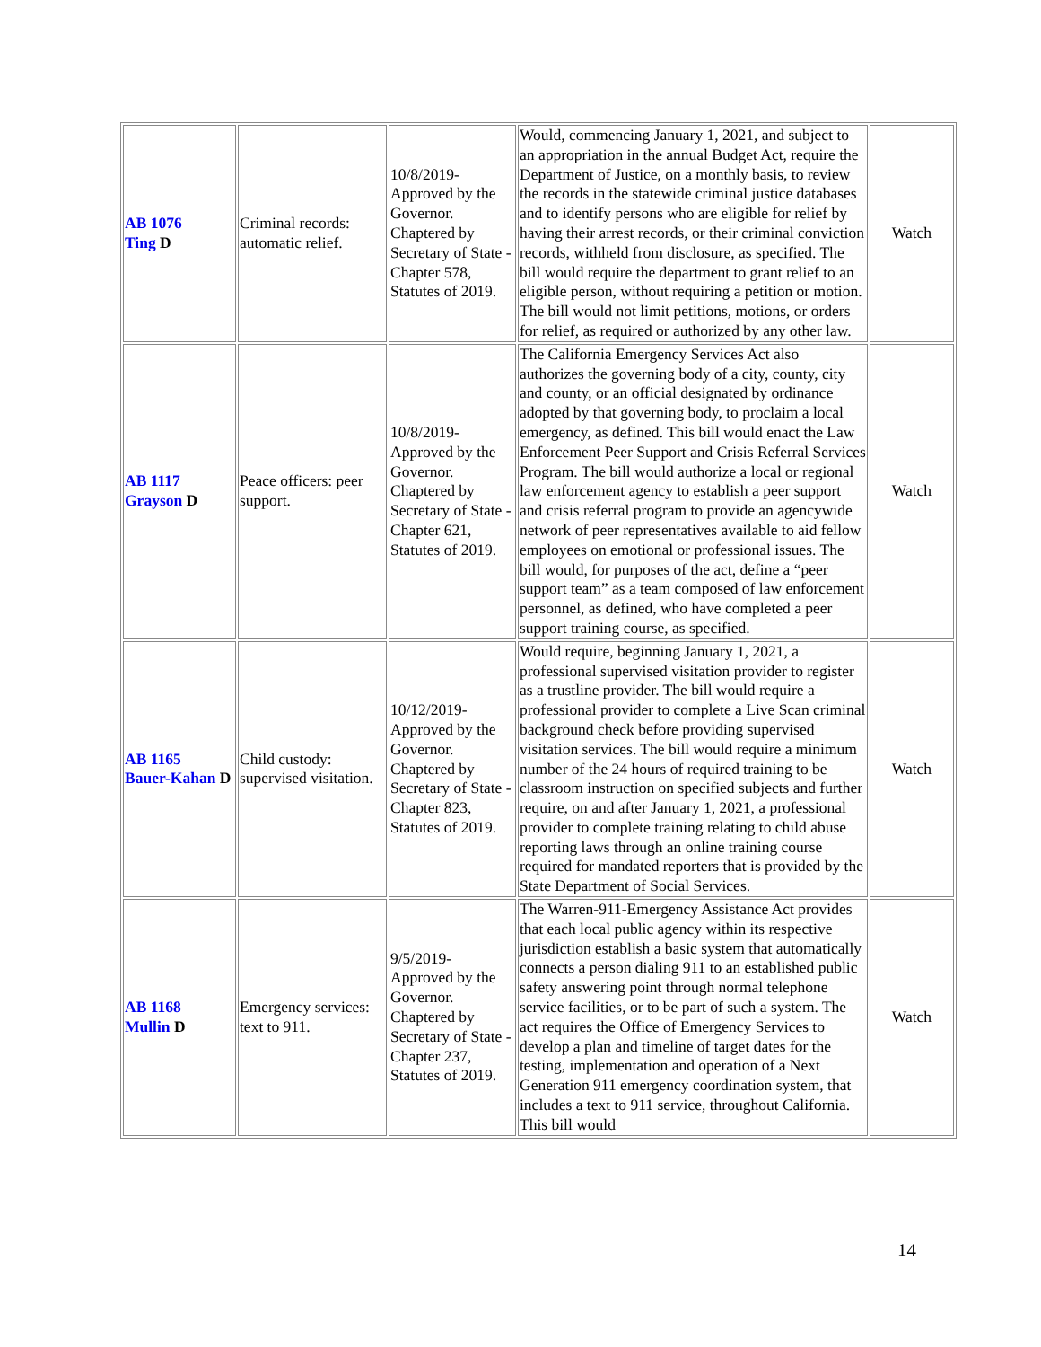| AB 1076 Ting D | Criminal records: automatic relief. | 10/8/2019-Approved by the Governor. Chaptered by Secretary of State - Chapter 578, Statutes of 2019. | Would, commencing January 1, 2021, and subject to an appropriation in the annual Budget Act, require the Department of Justice, on a monthly basis, to review the records in the statewide criminal justice databases and to identify persons who are eligible for relief by having their arrest records, or their criminal conviction records, withheld from disclosure, as specified. The bill would require the department to grant relief to an eligible person, without requiring a petition or motion. The bill would not limit petitions, motions, or orders for relief, as required or authorized by any other law. | Watch |
| AB 1117 Grayson D | Peace officers: peer support. | 10/8/2019-Approved by the Governor. Chaptered by Secretary of State - Chapter 621, Statutes of 2019. | The California Emergency Services Act also authorizes the governing body of a city, county, city and county, or an official designated by ordinance adopted by that governing body, to proclaim a local emergency, as defined. This bill would enact the Law Enforcement Peer Support and Crisis Referral Services Program. The bill would authorize a local or regional law enforcement agency to establish a peer support and crisis referral program to provide an agencywide network of peer representatives available to aid fellow employees on emotional or professional issues. The bill would, for purposes of the act, define a “peer support team” as a team composed of law enforcement personnel, as defined, who have completed a peer support training course, as specified. | Watch |
| AB 1165 Bauer-Kahan D | Child custody: supervised visitation. | 10/12/2019-Approved by the Governor. Chaptered by Secretary of State - Chapter 823, Statutes of 2019. | Would require, beginning January 1, 2021, a professional supervised visitation provider to register as a trustline provider. The bill would require a professional provider to complete a Live Scan criminal background check before providing supervised visitation services. The bill would require a minimum number of the 24 hours of required training to be classroom instruction on specified subjects and further require, on and after January 1, 2021, a professional provider to complete training relating to child abuse reporting laws through an online training course required for mandated reporters that is provided by the State Department of Social Services. | Watch |
| AB 1168 Mullin D | Emergency services: text to 911. | 9/5/2019-Approved by the Governor. Chaptered by Secretary of State - Chapter 237, Statutes of 2019. | The Warren-911-Emergency Assistance Act provides that each local public agency within its respective jurisdiction establish a basic system that automatically connects a person dialing 911 to an established public safety answering point through normal telephone service facilities, or to be part of such a system. The act requires the Office of Emergency Services to develop a plan and timeline of target dates for the testing, implementation and operation of a Next Generation 911 emergency coordination system, that includes a text to 911 service, throughout California. This bill would | Watch |
14